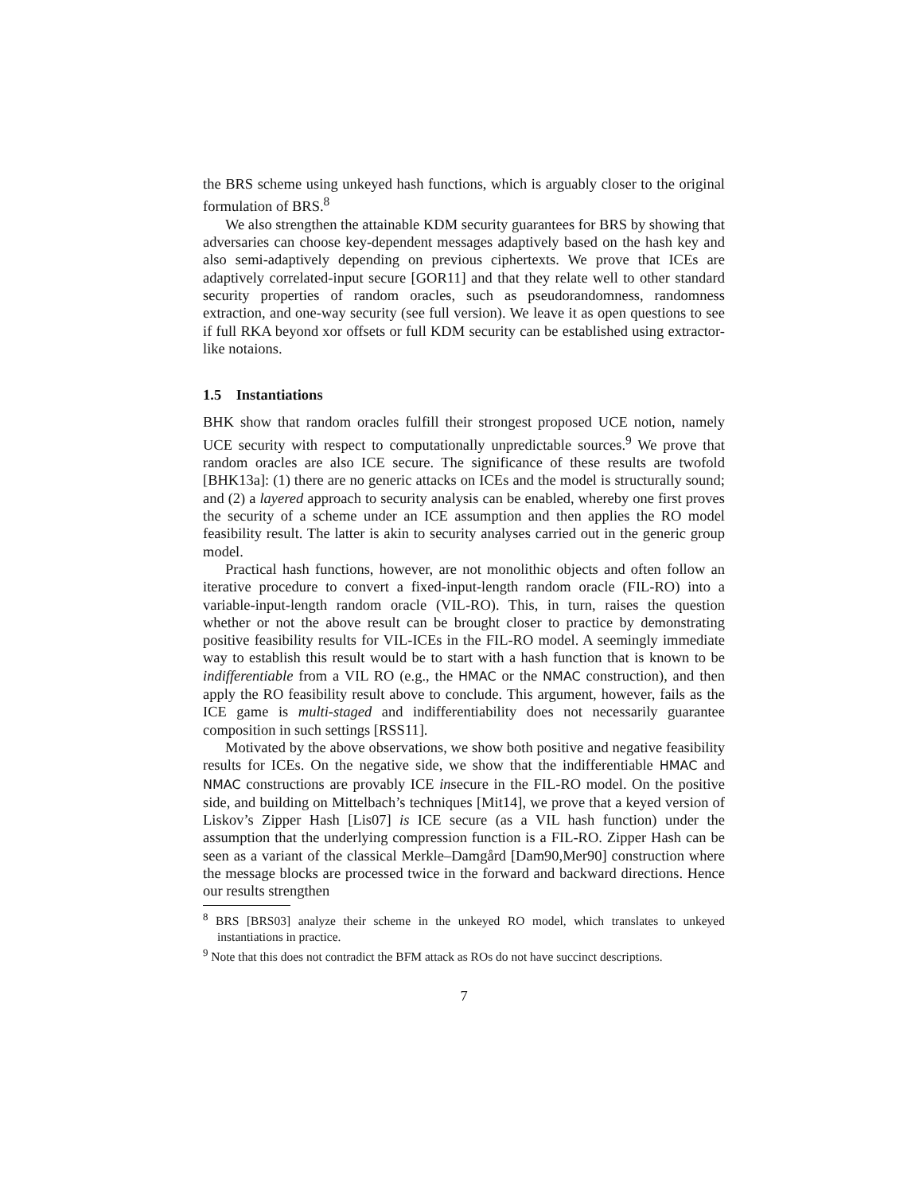the BRS scheme using unkeyed hash functions, which is arguably closer to the original formulation of BRS.<sup>8</sup>
We also strengthen the attainable KDM security guarantees for BRS by showing that adversaries can choose key-dependent messages adaptively based on the hash key and also semi-adaptively depending on previous ciphertexts. We prove that ICEs are adaptively correlated-input secure [GOR11] and that they relate well to other standard security properties of random oracles, such as pseudorandomness, randomness extraction, and one-way security (see full version). We leave it as open questions to see if full RKA beyond xor offsets or full KDM security can be established using extractor-like notaions.
1.5 Instantiations
BHK show that random oracles fulfill their strongest proposed UCE notion, namely UCE security with respect to computationally unpredictable sources.<sup>9</sup> We prove that random oracles are also ICE secure. The significance of these results are twofold [BHK13a]: (1) there are no generic attacks on ICEs and the model is structurally sound; and (2) a layered approach to security analysis can be enabled, whereby one first proves the security of a scheme under an ICE assumption and then applies the RO model feasibility result. The latter is akin to security analyses carried out in the generic group model.
Practical hash functions, however, are not monolithic objects and often follow an iterative procedure to convert a fixed-input-length random oracle (FIL-RO) into a variable-input-length random oracle (VIL-RO). This, in turn, raises the question whether or not the above result can be brought closer to practice by demonstrating positive feasibility results for VIL-ICEs in the FIL-RO model. A seemingly immediate way to establish this result would be to start with a hash function that is known to be indifferentiable from a VIL RO (e.g., the HMAC or the NMAC construction), and then apply the RO feasibility result above to conclude. This argument, however, fails as the ICE game is multi-staged and indifferentiability does not necessarily guarantee composition in such settings [RSS11].
Motivated by the above observations, we show both positive and negative feasibility results for ICEs. On the negative side, we show that the indifferentiable HMAC and NMAC constructions are provably ICE insecure in the FIL-RO model. On the positive side, and building on Mittelbach’s techniques [Mit14], we prove that a keyed version of Liskov’s Zipper Hash [Lis07] is ICE secure (as a VIL hash function) under the assumption that the underlying compression function is a FIL-RO. Zipper Hash can be seen as a variant of the classical Merkle–Damgård [Dam90,Mer90] construction where the message blocks are processed twice in the forward and backward directions. Hence our results strengthen
<sup>8</sup> BRS [BRS03] analyze their scheme in the unkeyed RO model, which translates to unkeyed instantiations in practice.
<sup>9</sup> Note that this does not contradict the BFM attack as ROs do not have succinct descriptions.
7